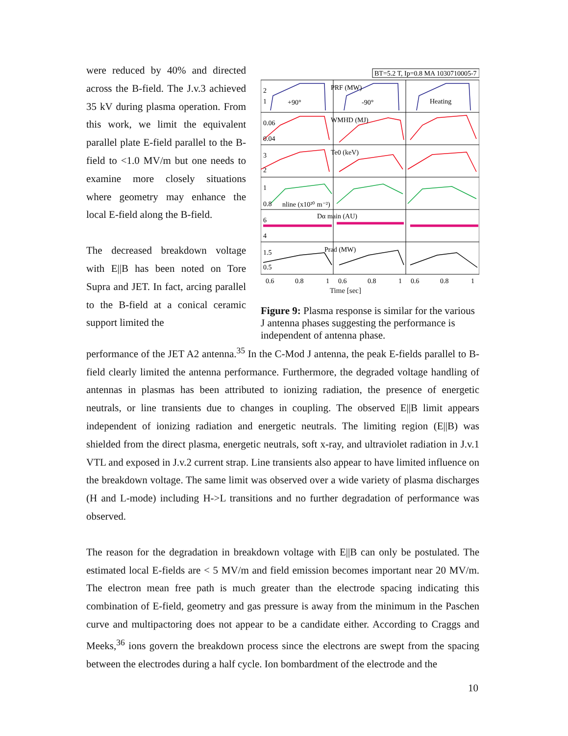were reduced by 40% and directed across the B-field. The J.v.3 achieved 35 kV during plasma operation. From this work, we limit the equivalent parallel plate E-field parallel to the B-field to <1.0 MV/m but one needs to examine more closely situations where geometry may enhance the local E-field along the B-field.
The decreased breakdown voltage with E||B has been noted on Tore Supra and JET. In fact, arcing parallel to the B-field at a conical ceramic support limited the
BT=5.2 T, Ip=0.8 MA 1030710005-7
2
1
+90°
PRF (MW)
-90°
Heating
0.06
0.04
WMHD (MJ)
3
2
Te0 (keV)
1
0.8
nline (x10²⁰ m⁻²)
6
4
Dα main (AU)
1.5
0.5
Prad (MW)
0.6
0.8
1
0.6
0.8
1
0.6
0.8
1
Time [sec]
Figure 9: Plasma response is similar for the various J antenna phases suggesting the performance is independent of antenna phase.
performance of the JET A2 antenna.<sup>35</sup> In the C-Mod J antenna, the peak E-fields parallel to B-field clearly limited the antenna performance. Furthermore, the degraded voltage handling of antennas in plasmas has been attributed to ionizing radiation, the presence of energetic neutrals, or line transients due to changes in coupling. The observed E||B limit appears independent of ionizing radiation and energetic neutrals. The limiting region (E||B) was shielded from the direct plasma, energetic neutrals, soft x-ray, and ultraviolet radiation in J.v.1 VTL and exposed in J.v.2 current strap. Line transients also appear to have limited influence on the breakdown voltage. The same limit was observed over a wide variety of plasma discharges (H and L-mode) including H->L transitions and no further degradation of performance was observed.
The reason for the degradation in breakdown voltage with E||B can only be postulated. The estimated local E-fields are < 5 MV/m and field emission becomes important near 20 MV/m. The electron mean free path is much greater than the electrode spacing indicating this combination of E-field, geometry and gas pressure is away from the minimum in the Paschen curve and multipactoring does not appear to be a candidate either. According to Craggs and Meeks,<sup>36</sup> ions govern the breakdown process since the electrons are swept from the spacing between the electrodes during a half cycle. Ion bombardment of the electrode and the
10